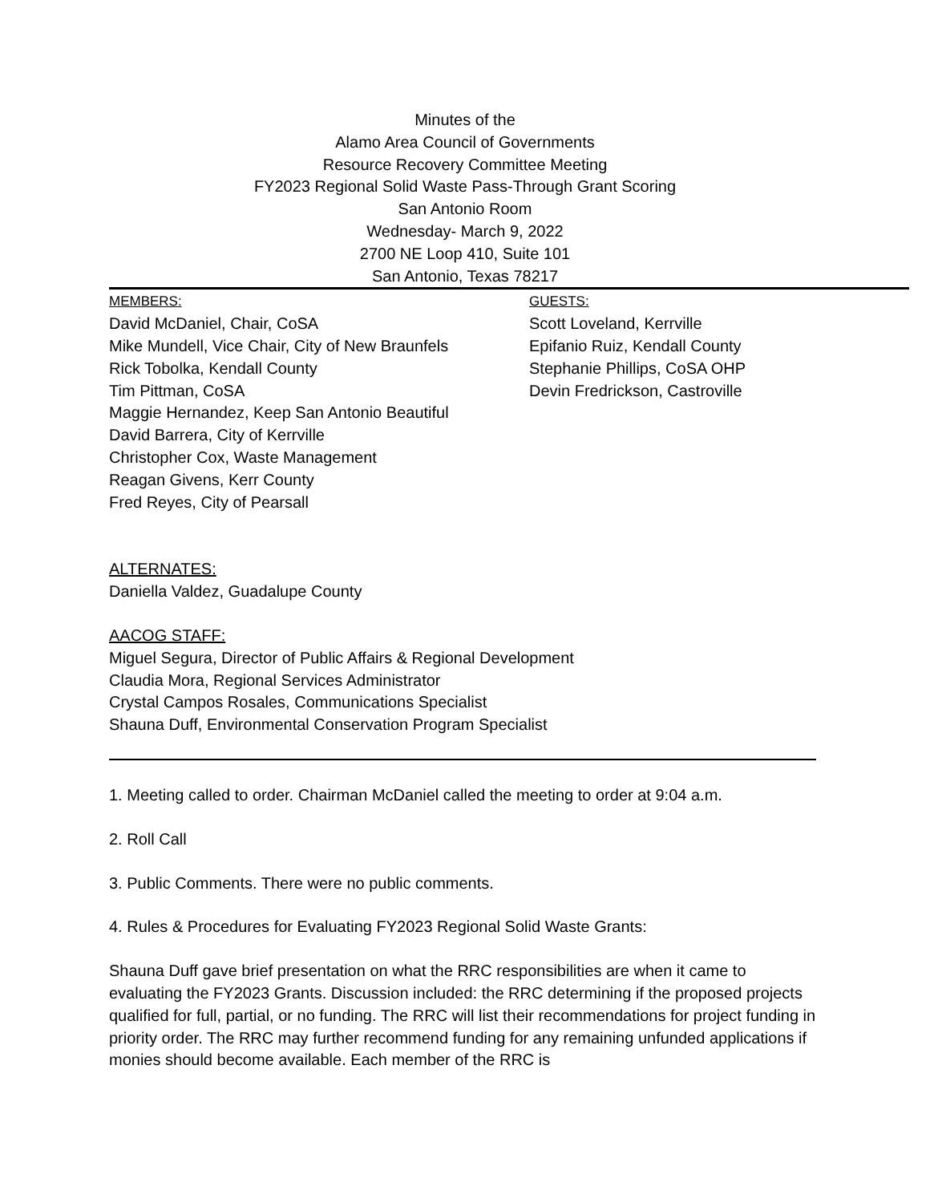Minutes of the
Alamo Area Council of Governments
Resource Recovery Committee Meeting
FY2023 Regional Solid Waste Pass-Through Grant Scoring
San Antonio Room
Wednesday- March 9, 2022
2700 NE Loop 410, Suite 101
San Antonio, Texas 78217
MEMBERS:
David McDaniel, Chair, CoSA
Mike Mundell, Vice Chair, City of New Braunfels
Rick Tobolka, Kendall County
Tim Pittman, CoSA
Maggie Hernandez, Keep San Antonio Beautiful
David Barrera, City of Kerrville
Christopher Cox, Waste Management
Reagan Givens, Kerr County
Fred Reyes, City of Pearsall
GUESTS:
Scott Loveland, Kerrville
Epifanio Ruiz, Kendall County
Stephanie Phillips, CoSA OHP
Devin Fredrickson, Castroville
ALTERNATES:
Daniella Valdez, Guadalupe County
AACOG STAFF:
Miguel Segura, Director of Public Affairs & Regional Development
Claudia Mora, Regional Services Administrator
Crystal Campos Rosales, Communications Specialist
Shauna Duff, Environmental Conservation Program Specialist
1. Meeting called to order. Chairman McDaniel called the meeting to order at 9:04 a.m.
2. Roll Call
3. Public Comments. There were no public comments.
4. Rules & Procedures for Evaluating FY2023 Regional Solid Waste Grants:
Shauna Duff gave brief presentation on what the RRC responsibilities are when it came to evaluating the FY2023 Grants. Discussion included: the RRC determining if the proposed projects qualified for full, partial, or no funding. The RRC will list their recommendations for project funding in priority order. The RRC may further recommend funding for any remaining unfunded applications if monies should become available. Each member of the RRC is